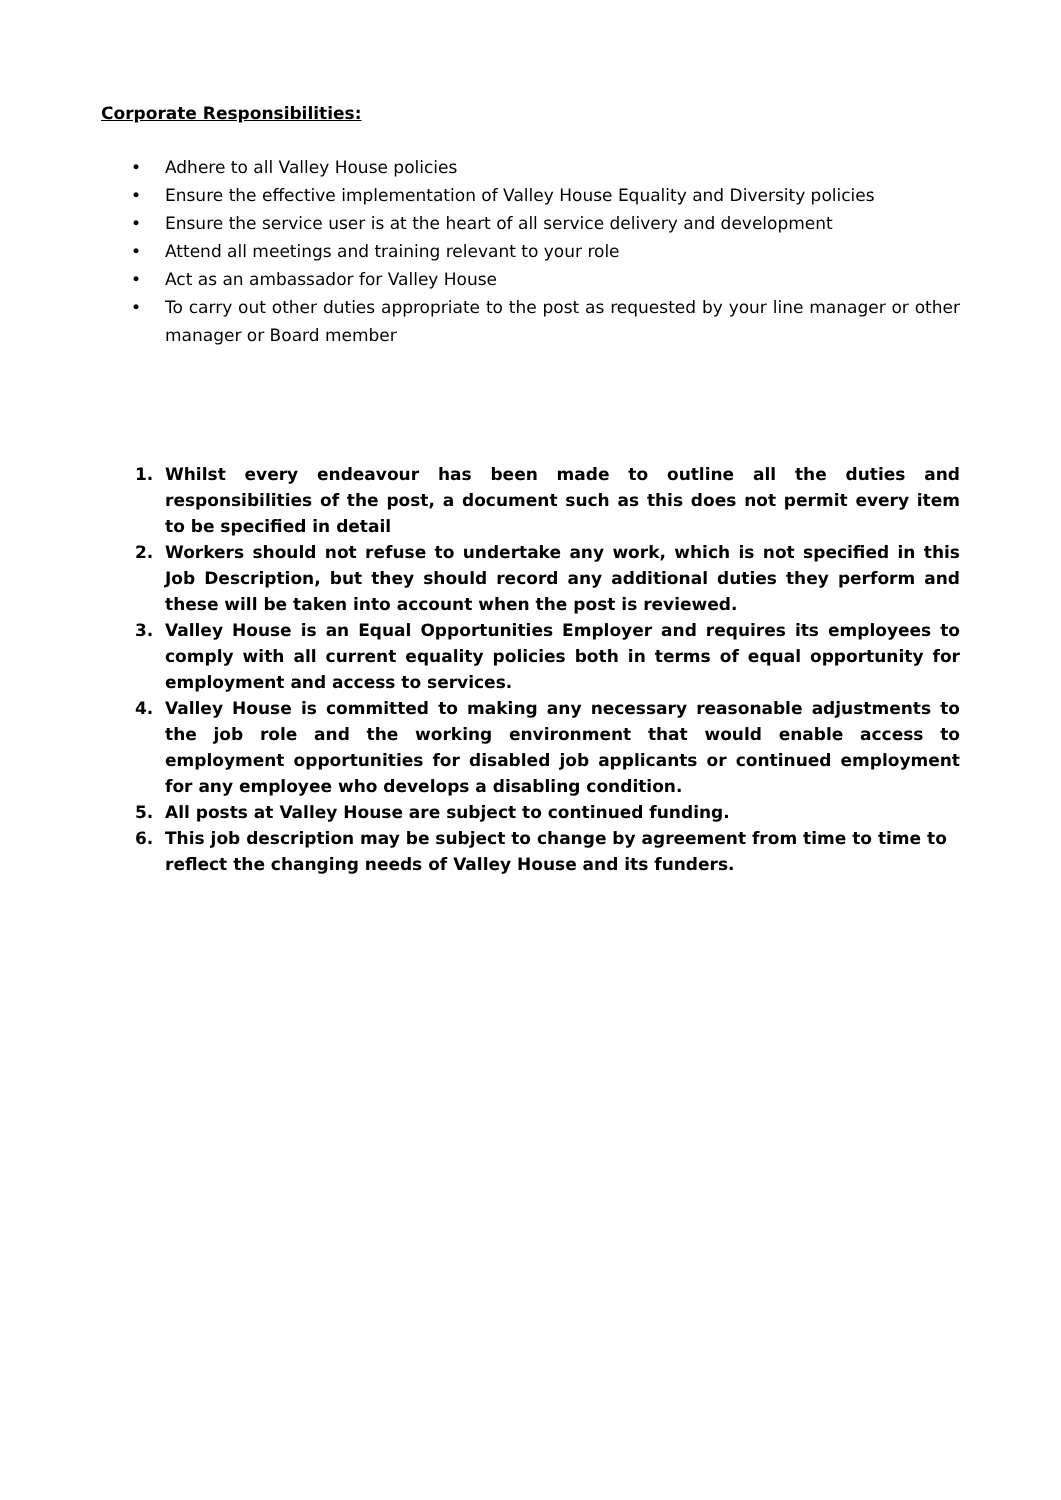Corporate Responsibilities:
• Adhere to all Valley House policies
• Ensure the effective implementation of Valley House Equality and Diversity policies
• Ensure the service user is at the heart of all service delivery and development
• Attend all meetings and training relevant to your role
• Act as an ambassador for Valley House
• To carry out other duties appropriate to the post as requested by your line manager or other manager or Board member
1. Whilst every endeavour has been made to outline all the duties and responsibilities of the post, a document such as this does not permit every item to be specified in detail
2. Workers should not refuse to undertake any work, which is not specified in this Job Description, but they should record any additional duties they perform and these will be taken into account when the post is reviewed.
3. Valley House is an Equal Opportunities Employer and requires its employees to comply with all current equality policies both in terms of equal opportunity for employment and access to services.
4. Valley House is committed to making any necessary reasonable adjustments to the job role and the working environment that would enable access to employment opportunities for disabled job applicants or continued employment for any employee who develops a disabling condition.
5. All posts at Valley House are subject to continued funding.
6. This job description may be subject to change by agreement from time to time to reflect the changing needs of Valley House and its funders.